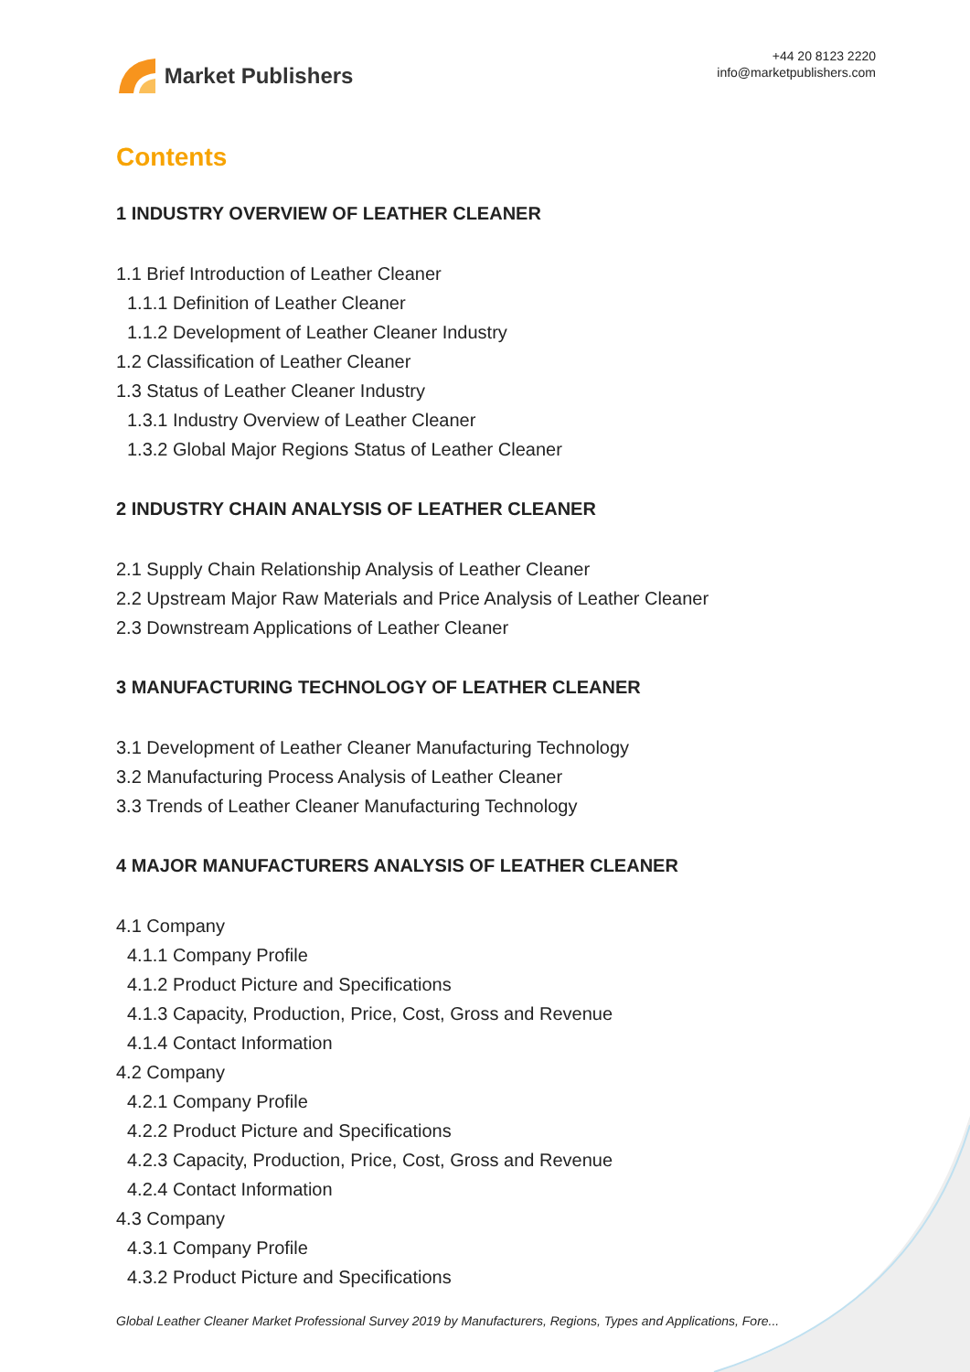Market Publishers
+44 20 8123 2220
info@marketpublishers.com
Contents
1 INDUSTRY OVERVIEW OF LEATHER CLEANER
1.1 Brief Introduction of Leather Cleaner
1.1.1 Definition of Leather Cleaner
1.1.2 Development of Leather Cleaner Industry
1.2 Classification of Leather Cleaner
1.3 Status of Leather Cleaner Industry
1.3.1 Industry Overview of Leather Cleaner
1.3.2 Global Major Regions Status of Leather Cleaner
2 INDUSTRY CHAIN ANALYSIS OF LEATHER CLEANER
2.1 Supply Chain Relationship Analysis of Leather Cleaner
2.2 Upstream Major Raw Materials and Price Analysis of Leather Cleaner
2.3 Downstream Applications of Leather Cleaner
3 MANUFACTURING TECHNOLOGY OF LEATHER CLEANER
3.1 Development of Leather Cleaner Manufacturing Technology
3.2 Manufacturing Process Analysis of Leather Cleaner
3.3 Trends of Leather Cleaner Manufacturing Technology
4 MAJOR MANUFACTURERS ANALYSIS OF LEATHER CLEANER
4.1 Company
4.1.1 Company Profile
4.1.2 Product Picture and Specifications
4.1.3 Capacity, Production, Price, Cost, Gross and Revenue
4.1.4 Contact Information
4.2 Company
4.2.1 Company Profile
4.2.2 Product Picture and Specifications
4.2.3 Capacity, Production, Price, Cost, Gross and Revenue
4.2.4 Contact Information
4.3 Company
4.3.1 Company Profile
4.3.2 Product Picture and Specifications
Global Leather Cleaner Market Professional Survey 2019 by Manufacturers, Regions, Types and Applications, Fore...